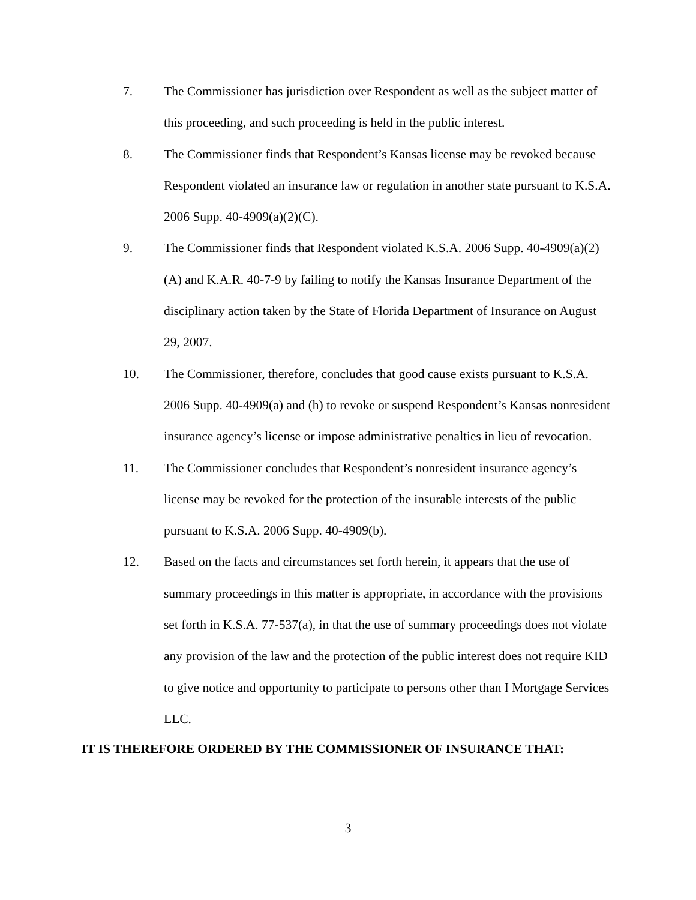7. The Commissioner has jurisdiction over Respondent as well as the subject matter of this proceeding, and such proceeding is held in the public interest.
8. The Commissioner finds that Respondent’s Kansas license may be revoked because Respondent violated an insurance law or regulation in another state pursuant to K.S.A. 2006 Supp. 40-4909(a)(2)(C).
9. The Commissioner finds that Respondent violated K.S.A. 2006 Supp. 40-4909(a)(2)(A) and K.A.R. 40-7-9 by failing to notify the Kansas Insurance Department of the disciplinary action taken by the State of Florida Department of Insurance on August 29, 2007.
10. The Commissioner, therefore, concludes that good cause exists pursuant to K.S.A. 2006 Supp. 40-4909(a) and (h) to revoke or suspend Respondent’s Kansas nonresident insurance agency’s license or impose administrative penalties in lieu of revocation.
11. The Commissioner concludes that Respondent’s nonresident insurance agency’s license may be revoked for the protection of the insurable interests of the public pursuant to K.S.A. 2006 Supp. 40-4909(b).
12. Based on the facts and circumstances set forth herein, it appears that the use of summary proceedings in this matter is appropriate, in accordance with the provisions set forth in K.S.A. 77-537(a), in that the use of summary proceedings does not violate any provision of the law and the protection of the public interest does not require KID to give notice and opportunity to participate to persons other than I Mortgage Services LLC.
IT IS THEREFORE ORDERED BY THE COMMISSIONER OF INSURANCE THAT:
3